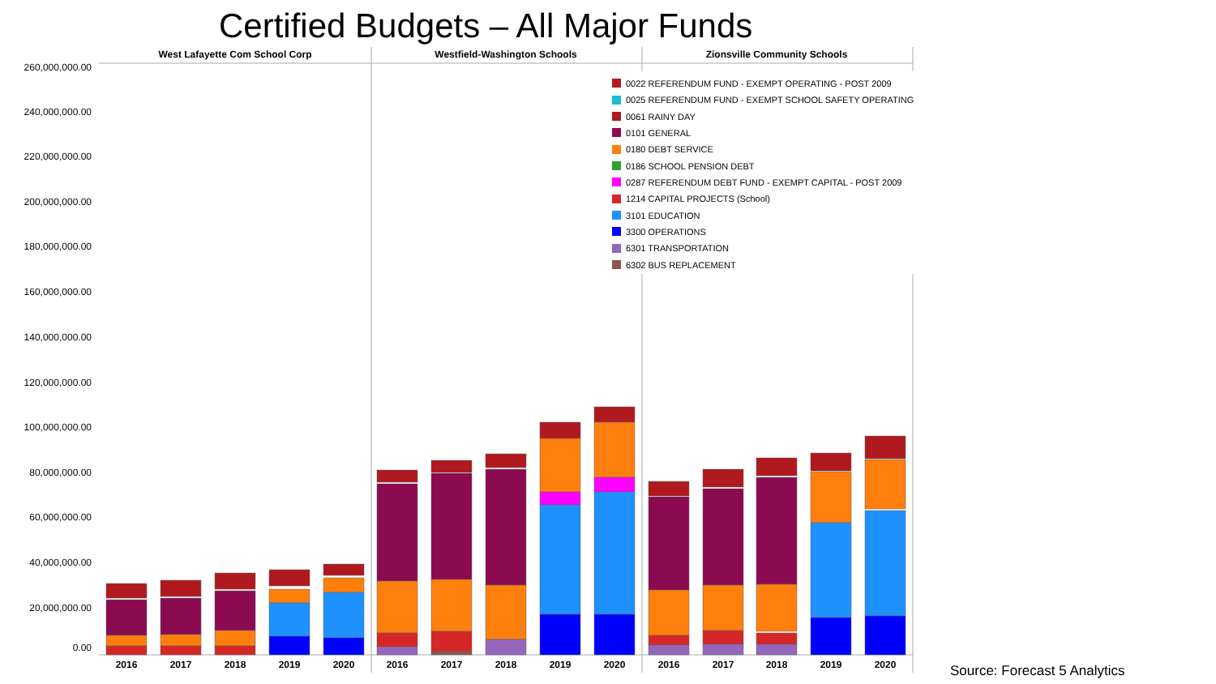Certified Budgets – All Major Funds
West Lafayette Com School Corp
Westfield-Washington Schools
Zionsville Community Schools
260,000,000.00
240,000,000.00
220,000,000.00
200,000,000.00
180,000,000.00
160,000,000.00
140,000,000.00
120,000,000.00
100,000,000.00
80,000,000.00
60,000,000.00
40,000,000.00
20,000,000.00
0.00
2016
2017
2018
2019
2020
2016
2017
2018
2019
2020
2016
2017
2018
2019
2020
0022 REFERENDUM FUND - EXEMPT OPERATING - POST 2009
0025 REFERENDUM FUND - EXEMPT SCHOOL SAFETY OPERATING
0061 RAINY DAY
0101 GENERAL
0180 DEBT SERVICE
0186 SCHOOL PENSION DEBT
0287 REFERENDUM DEBT FUND - EXEMPT CAPITAL - POST 2009
1214 CAPITAL PROJECTS (School)
3101 EDUCATION
3300 OPERATIONS
6301 TRANSPORTATION
6302 BUS REPLACEMENT
Source: Forecast 5 Analytics